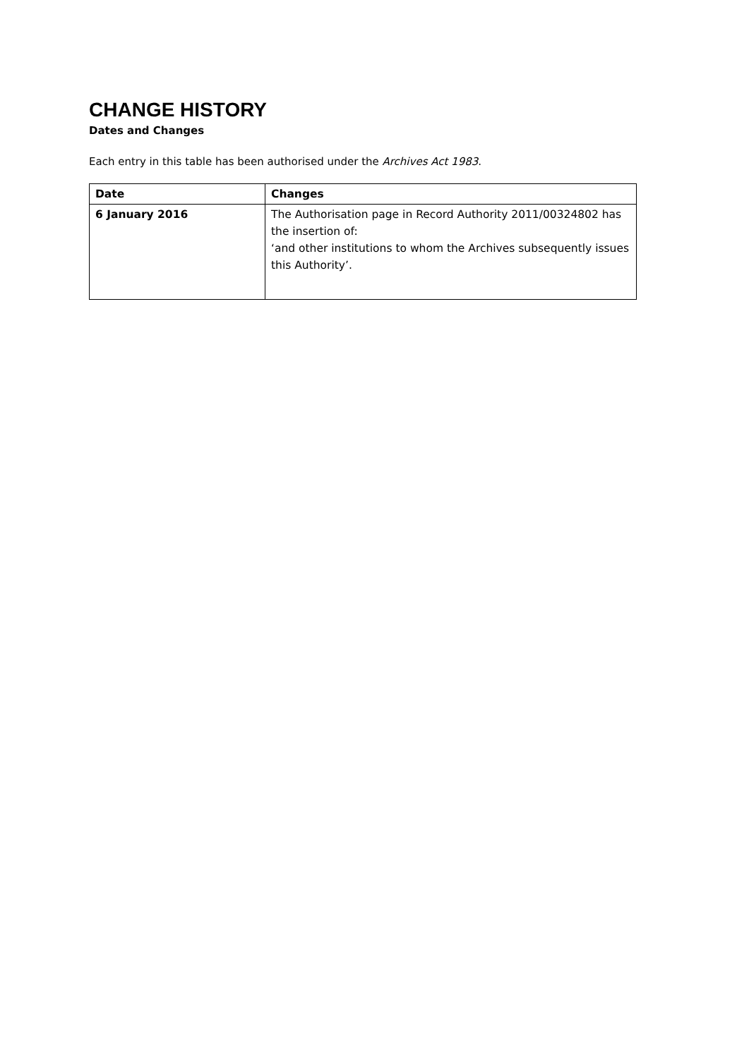CHANGE HISTORY
Dates and Changes
Each entry in this table has been authorised under the Archives Act 1983.
| Date | Changes |
| --- | --- |
| 6 January 2016 | The Authorisation page in Record Authority 2011/00324802 has the insertion of: ‘and other institutions to whom the Archives subsequently issues this Authority’. |